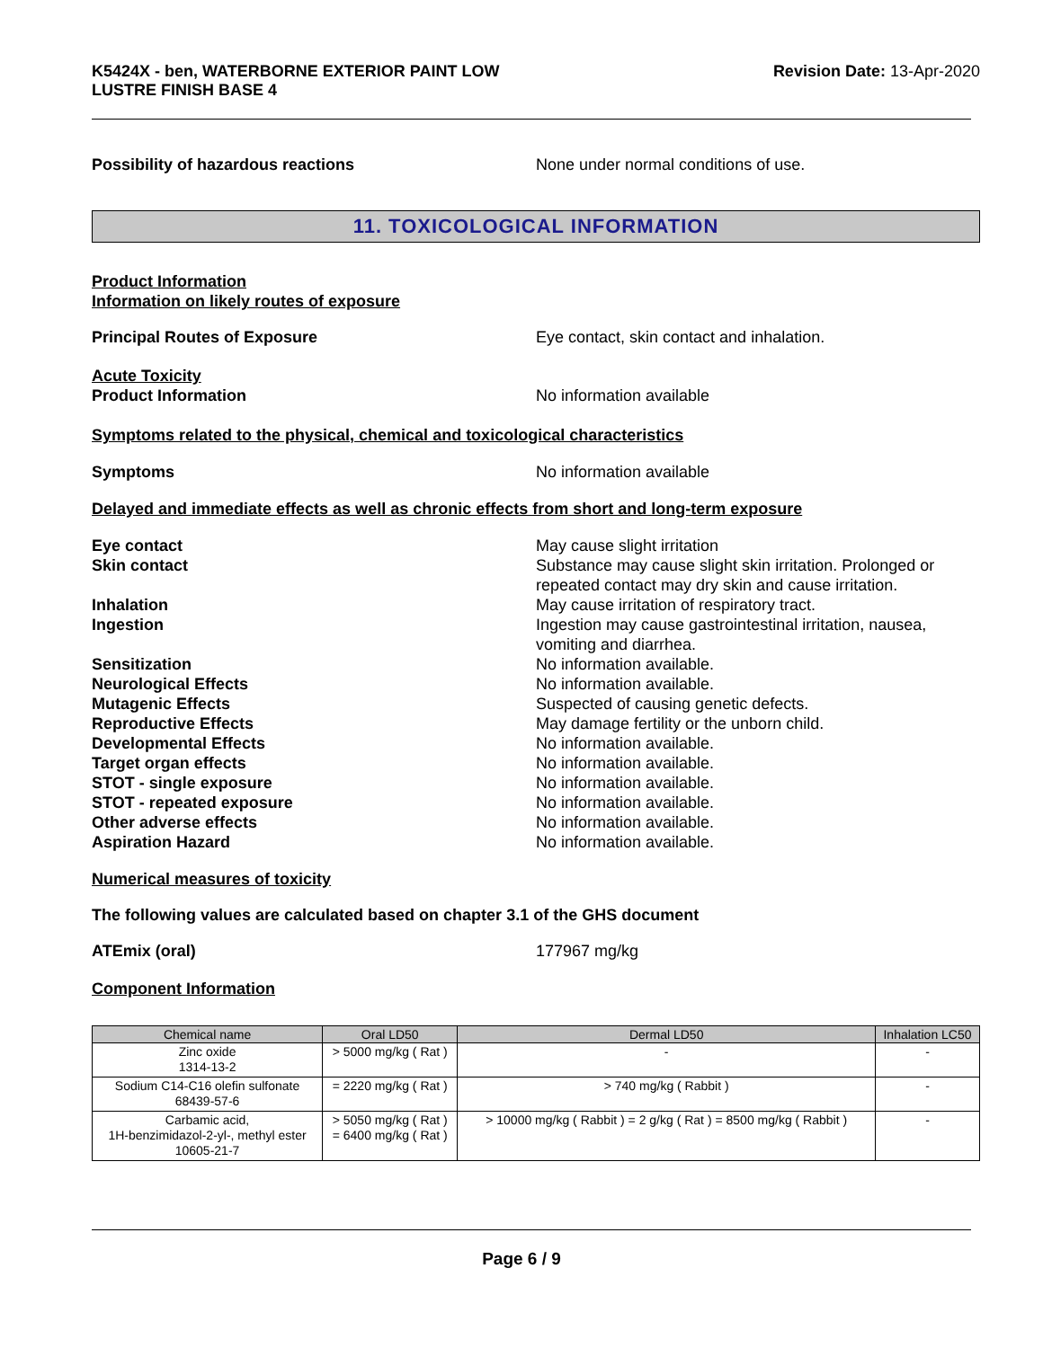K5424X - ben, WATERBORNE EXTERIOR PAINT LOW
LUSTRE FINISH BASE 4
Revision Date: 13-Apr-2020
Possibility of hazardous reactions None under normal conditions of use.
11. TOXICOLOGICAL INFORMATION
Product Information
Information on likely routes of exposure
Principal Routes of Exposure Eye contact, skin contact and inhalation.
Acute Toxicity
Product Information No information available
Symptoms related to the physical, chemical and toxicological characteristics
Symptoms No information available
Delayed and immediate effects as well as chronic effects from short and long-term exposure
Eye contact May cause slight irritation
Skin contact Substance may cause slight skin irritation. Prolonged or repeated contact may dry skin and cause irritation.
Inhalation May cause irritation of respiratory tract.
Ingestion Ingestion may cause gastrointestinal irritation, nausea, vomiting and diarrhea.
Sensitization No information available.
Neurological Effects No information available.
Mutagenic Effects Suspected of causing genetic defects.
Reproductive Effects May damage fertility or the unborn child.
Developmental Effects No information available.
Target organ effects No information available.
STOT - single exposure No information available.
STOT - repeated exposure No information available.
Other adverse effects No information available.
Aspiration Hazard No information available.
Numerical measures of toxicity
The following values are calculated based on chapter 3.1 of the GHS document
ATEmix (oral) 177967 mg/kg
Component Information
| Chemical name | Oral LD50 | Dermal LD50 | Inhalation LC50 |
| --- | --- | --- | --- |
| Zinc oxide 1314-13-2 | > 5000 mg/kg ( Rat ) | - | - |
| Sodium C14-C16 olefin sulfonate 68439-57-6 | = 2220 mg/kg ( Rat ) | > 740 mg/kg ( Rabbit ) | - |
| Carbamic acid, 1H-benzimidazol-2-yl-, methyl ester 10605-21-7 | > 5050 mg/kg ( Rat ) = 6400 mg/kg ( Rat ) | > 10000 mg/kg ( Rabbit ) = 2 g/kg ( Rat ) = 8500 mg/kg ( Rabbit ) | - |
Page 6 / 9